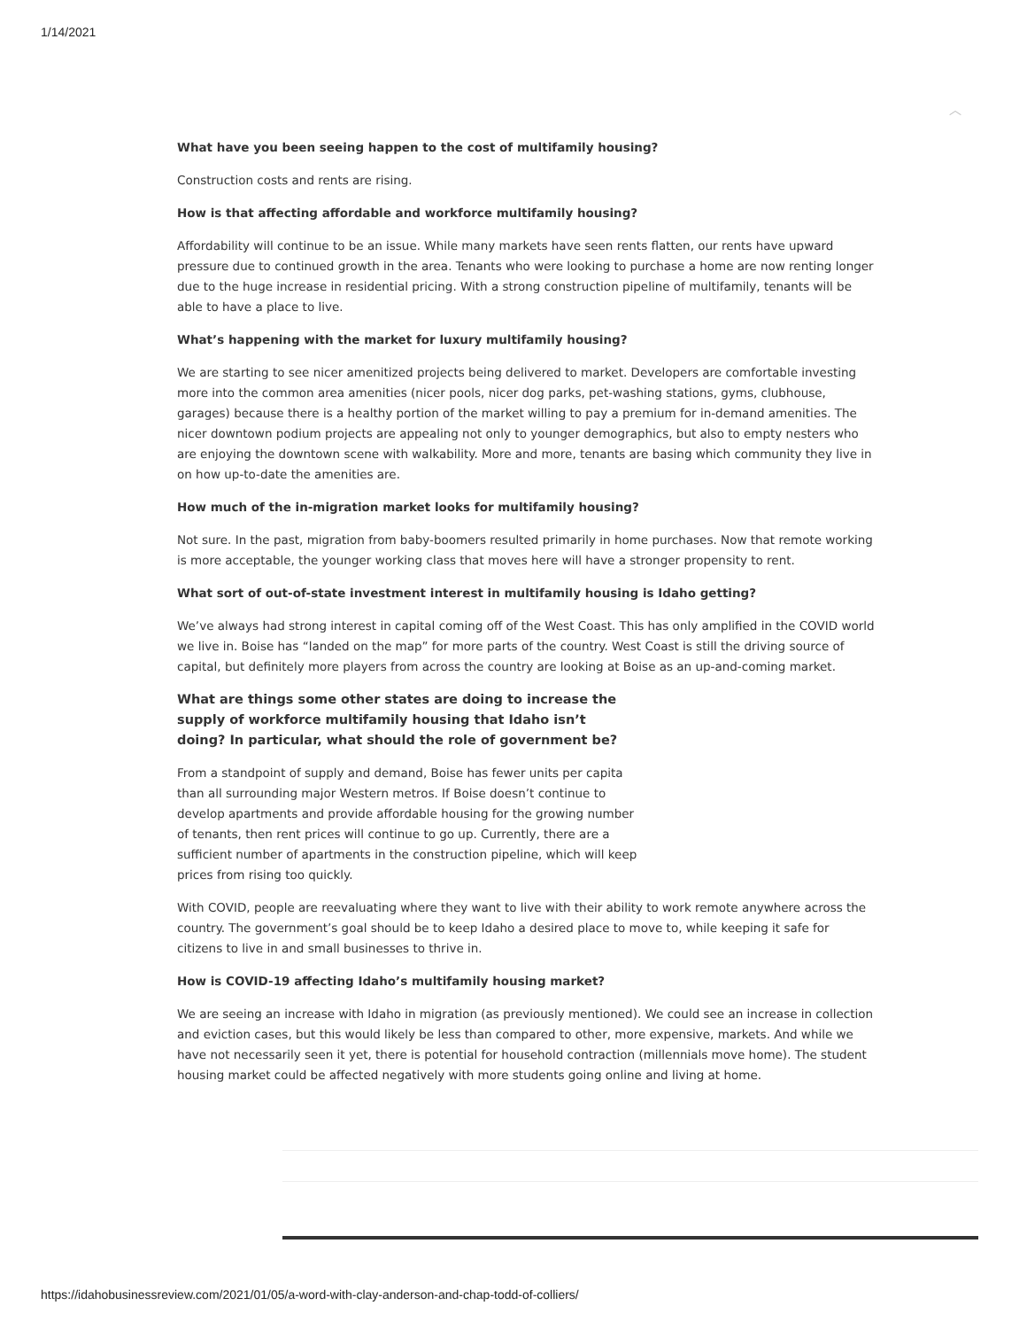1/14/2021
︿
What have you been seeing happen to the cost of multifamily housing?
Construction costs and rents are rising.
How is that affecting affordable and workforce multifamily housing?
Affordability will continue to be an issue. While many markets have seen rents flatten, our rents have upward pressure due to continued growth in the area. Tenants who were looking to purchase a home are now renting longer due to the huge increase in residential pricing. With a strong construction pipeline of multifamily, tenants will be able to have a place to live.
What’s happening with the market for luxury multifamily housing?
We are starting to see nicer amenitized projects being delivered to market. Developers are comfortable investing more into the common area amenities (nicer pools, nicer dog parks, pet-washing stations, gyms, clubhouse, garages) because there is a healthy portion of the market willing to pay a premium for in-demand amenities. The nicer downtown podium projects are appealing not only to younger demographics, but also to empty nesters who are enjoying the downtown scene with walkability. More and more, tenants are basing which community they live in on how up-to-date the amenities are.
How much of the in-migration market looks for multifamily housing?
Not sure. In the past, migration from baby-boomers resulted primarily in home purchases. Now that remote working is more acceptable, the younger working class that moves here will have a stronger propensity to rent.
What sort of out-of-state investment interest in multifamily housing is Idaho getting?
We’ve always had strong interest in capital coming off of the West Coast. This has only amplified in the COVID world we live in. Boise has “landed on the map” for more parts of the country. West Coast is still the driving source of capital, but definitely more players from across the country are looking at Boise as an up-and-coming market.
What are things some other states are doing to increase the supply of workforce multifamily housing that Idaho isn’t doing? In particular, what should the role of government be?
From a standpoint of supply and demand, Boise has fewer units per capita than all surrounding major Western metros. If Boise doesn’t continue to develop apartments and provide affordable housing for the growing number of tenants, then rent prices will continue to go up. Currently, there are a sufficient number of apartments in the construction pipeline, which will keep prices from rising too quickly.
With COVID, people are reevaluating where they want to live with their ability to work remote anywhere across the country. The government’s goal should be to keep Idaho a desired place to move to, while keeping it safe for citizens to live in and small businesses to thrive in.
How is COVID-19 affecting Idaho’s multifamily housing market?
We are seeing an increase with Idaho in migration (as previously mentioned). We could see an increase in collection and eviction cases, but this would likely be less than compared to other, more expensive, markets. And while we have not necessarily seen it yet, there is potential for household contraction (millennials move home). The student housing market could be affected negatively with more students going online and living at home.
https://idahobusinessreview.com/2021/01/05/a-word-with-clay-anderson-and-chap-todd-of-colliers/